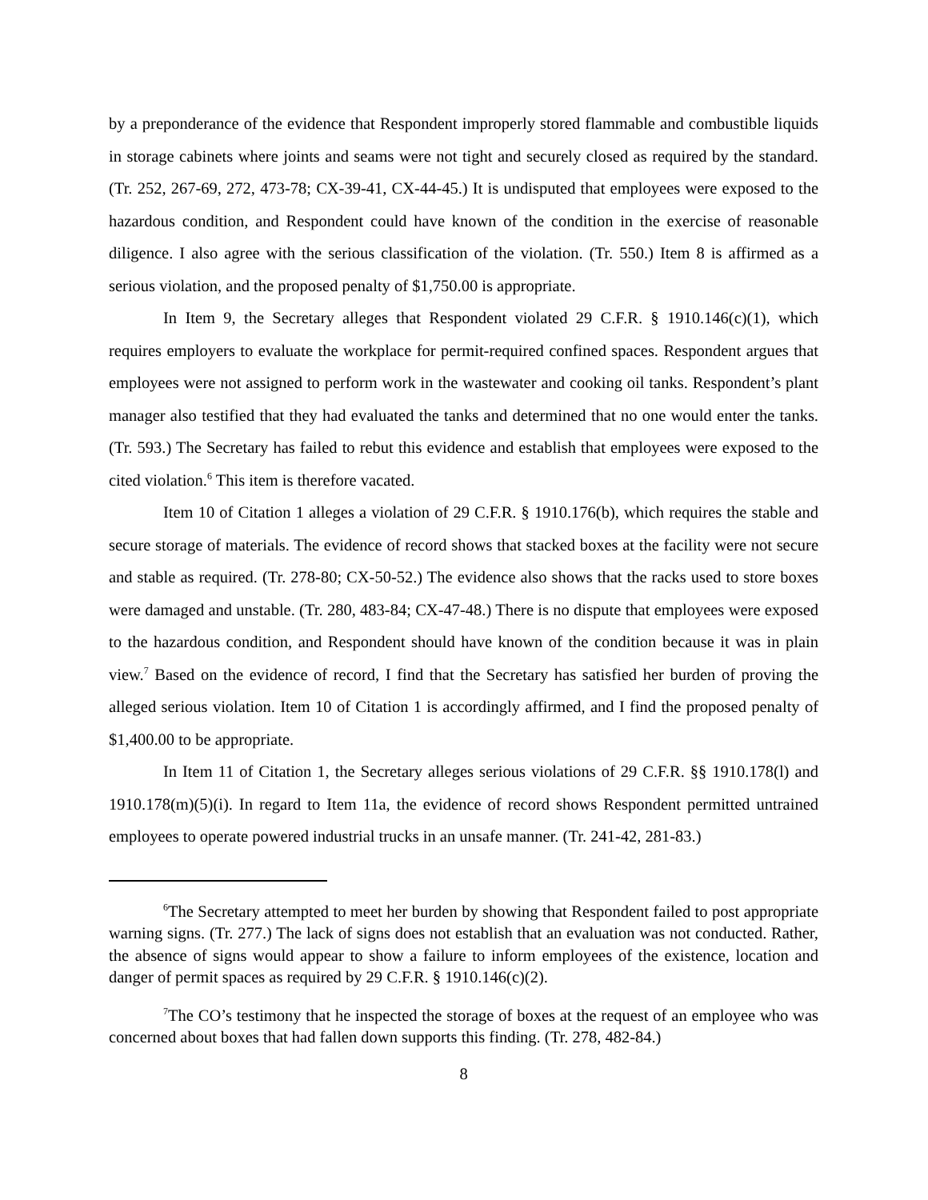by a preponderance of the evidence that Respondent improperly stored flammable and combustible liquids in storage cabinets where joints and seams were not tight and securely closed as required by the standard. (Tr. 252, 267-69, 272, 473-78; CX-39-41, CX-44-45.) It is undisputed that employees were exposed to the hazardous condition, and Respondent could have known of the condition in the exercise of reasonable diligence. I also agree with the serious classification of the violation. (Tr. 550.) Item 8 is affirmed as a serious violation, and the proposed penalty of $1,750.00 is appropriate.
In Item 9, the Secretary alleges that Respondent violated 29 C.F.R. § 1910.146(c)(1), which requires employers to evaluate the workplace for permit-required confined spaces. Respondent argues that employees were not assigned to perform work in the wastewater and cooking oil tanks. Respondent’s plant manager also testified that they had evaluated the tanks and determined that no one would enter the tanks. (Tr. 593.) The Secretary has failed to rebut this evidence and establish that employees were exposed to the cited violation.<sup>6</sup> This item is therefore vacated.
Item 10 of Citation 1 alleges a violation of 29 C.F.R. § 1910.176(b), which requires the stable and secure storage of materials. The evidence of record shows that stacked boxes at the facility were not secure and stable as required. (Tr. 278-80; CX-50-52.) The evidence also shows that the racks used to store boxes were damaged and unstable. (Tr. 280, 483-84; CX-47-48.) There is no dispute that employees were exposed to the hazardous condition, and Respondent should have known of the condition because it was in plain view.<sup>7</sup> Based on the evidence of record, I find that the Secretary has satisfied her burden of proving the alleged serious violation. Item 10 of Citation 1 is accordingly affirmed, and I find the proposed penalty of $1,400.00 to be appropriate.
In Item 11 of Citation 1, the Secretary alleges serious violations of 29 C.F.R. §§ 1910.178(l) and 1910.178(m)(5)(i). In regard to Item 11a, the evidence of record shows Respondent permitted untrained employees to operate powered industrial trucks in an unsafe manner. (Tr. 241-42, 281-83.)
<sup>6</sup> The Secretary attempted to meet her burden by showing that Respondent failed to post appropriate warning signs. (Tr. 277.) The lack of signs does not establish that an evaluation was not conducted. Rather, the absence of signs would appear to show a failure to inform employees of the existence, location and danger of permit spaces as required by 29 C.F.R. § 1910.146(c)(2).
<sup>7</sup> The CO’s testimony that he inspected the storage of boxes at the request of an employee who was concerned about boxes that had fallen down supports this finding. (Tr. 278, 482-84.)
8